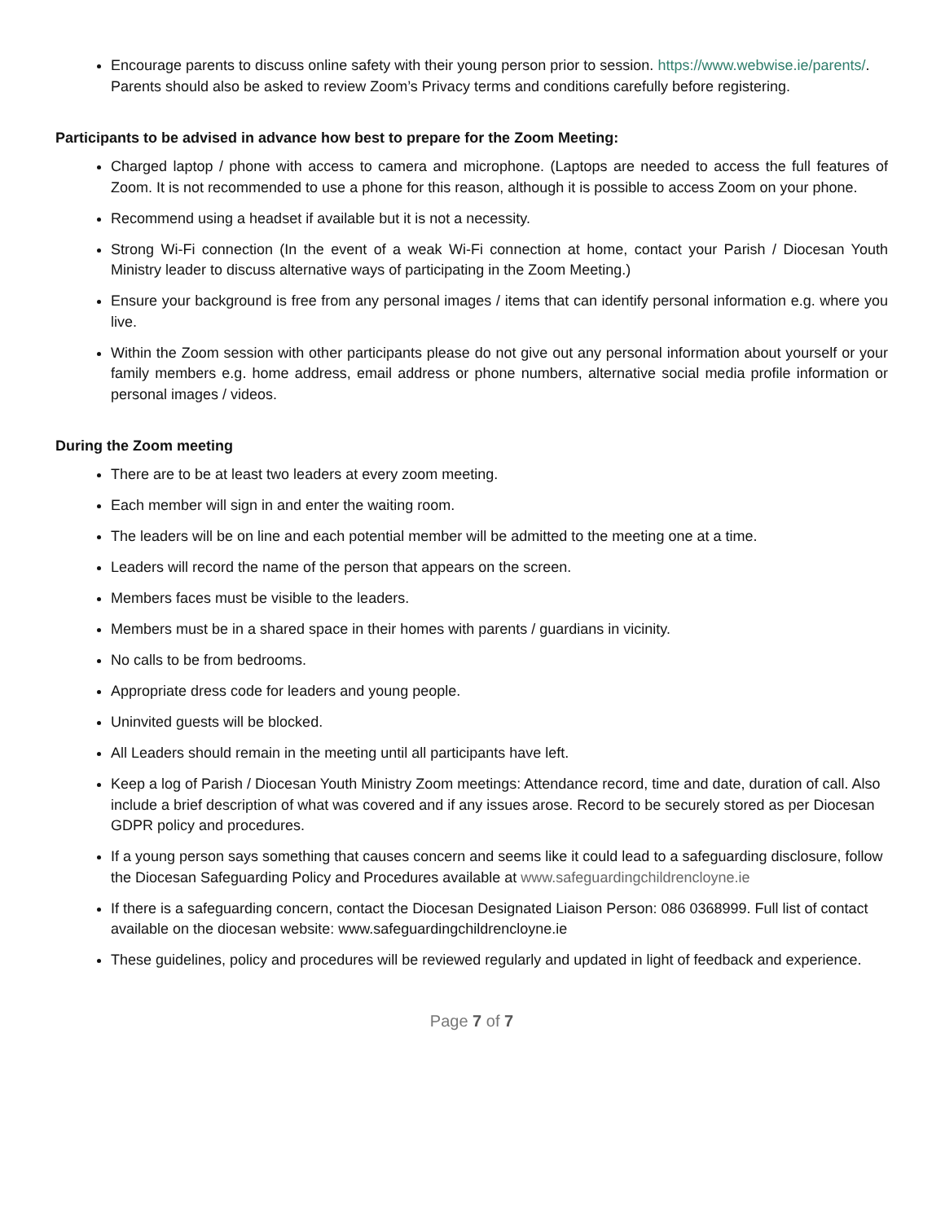Encourage parents to discuss online safety with their young person prior to session. https://www.webwise.ie/parents/. Parents should also be asked to review Zoom’s Privacy terms and conditions carefully before registering.
Participants to be advised in advance how best to prepare for the Zoom Meeting:
Charged laptop / phone with access to camera and microphone. (Laptops are needed to access the full features of Zoom. It is not recommended to use a phone for this reason, although it is possible to access Zoom on your phone.
Recommend using a headset if available but it is not a necessity.
Strong Wi-Fi connection (In the event of a weak Wi-Fi connection at home, contact your Parish / Diocesan Youth Ministry leader to discuss alternative ways of participating in the Zoom Meeting.)
Ensure your background is free from any personal images / items that can identify personal information e.g. where you live.
Within the Zoom session with other participants please do not give out any personal information about yourself or your family members e.g. home address, email address or phone numbers, alternative social media profile information or personal images / videos.
During the Zoom meeting
There are to be at least two leaders at every zoom meeting.
Each member will sign in and enter the waiting room.
The leaders will be on line and each potential member will be admitted to the meeting one at a time.
Leaders will record the name of the person that appears on the screen.
Members faces must be visible to the leaders.
Members must be in a shared space in their homes with parents / guardians in vicinity.
No calls to be from bedrooms.
Appropriate dress code for leaders and young people.
Uninvited guests will be blocked.
All Leaders should remain in the meeting until all participants have left.
Keep a log of Parish / Diocesan Youth Ministry Zoom meetings: Attendance record, time and date, duration of call. Also include a brief description of what was covered and if any issues arose. Record to be securely stored as per Diocesan GDPR policy and procedures.
If a young person says something that causes concern and seems like it could lead to a safeguarding disclosure, follow the Diocesan Safeguarding Policy and Procedures available at www.safeguardingchildrencloyne.ie
If there is a safeguarding concern, contact the Diocesan Designated Liaison Person: 086 0368999. Full list of contact available on the diocesan website: www.safeguardingchildrencloyne.ie
These guidelines, policy and procedures will be reviewed regularly and updated in light of feedback and experience.
Page 7 of 7